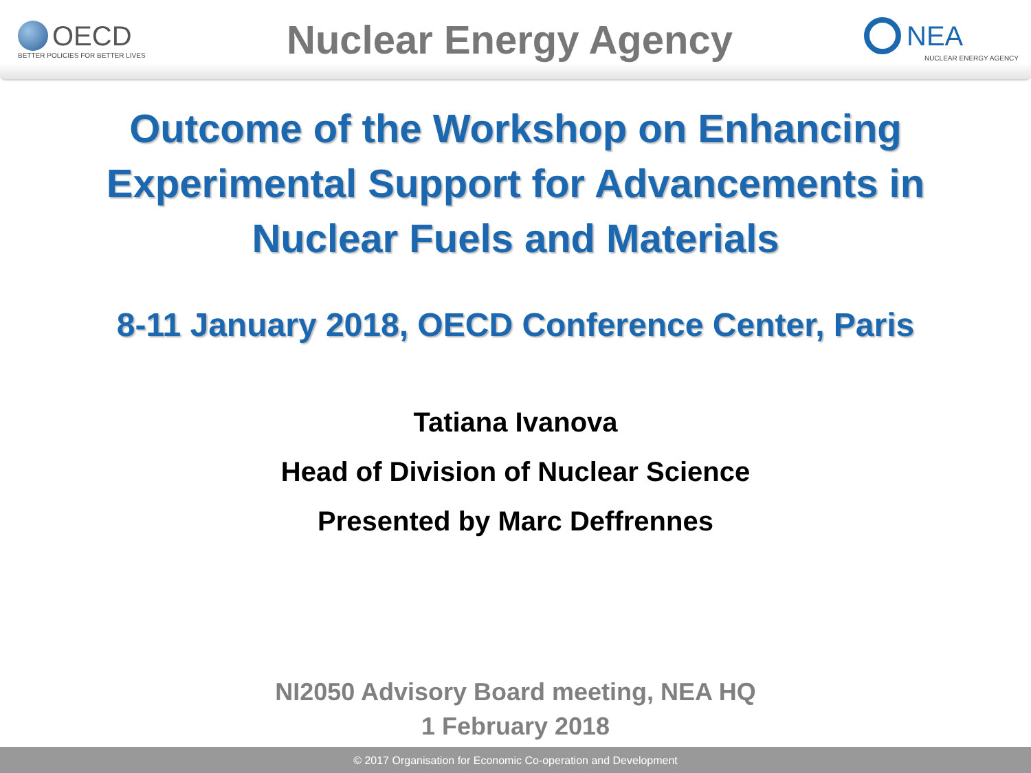OECD
BETTER POLICIES FOR BETTER LIVES
Nuclear Energy Agency
NEA
NUCLEAR ENERGY AGENCY
Outcome of the Workshop on Enhancing Experimental Support for Advancements in Nuclear Fuels and Materials
8-11 January 2018, OECD Conference Center, Paris
Tatiana Ivanova
Head of Division of Nuclear Science
Presented by Marc Deffrennes
NI2050 Advisory Board meeting, NEA HQ
1 February 2018
© 2017 Organisation for Economic Co-operation and Development